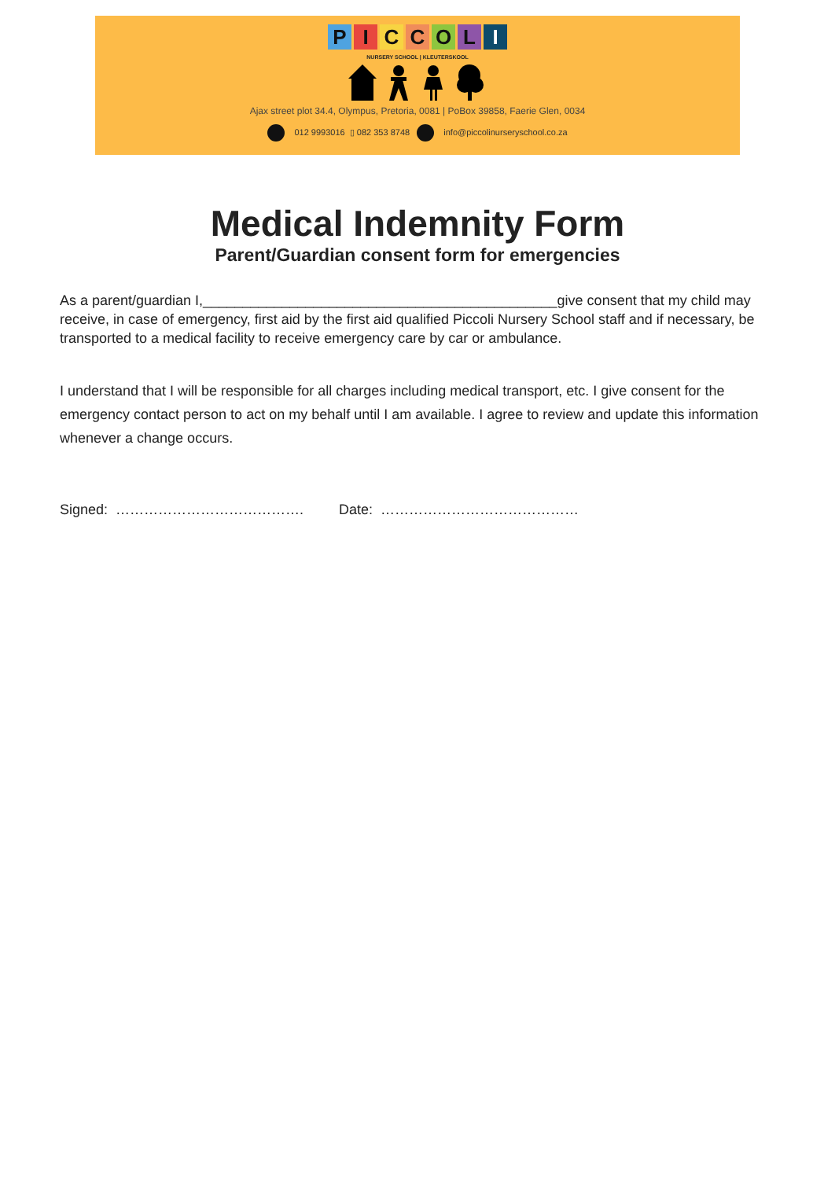PICCOLI
NURSERY SCHOOL | KLEUTERSKOOL
Ajax street plot 34.4, Olympus, Pretoria, 0081 | PoBox 39858, Faerie Glen, 0034
012 9993016 ▯ 082 353 8748 info@piccolinurseryschool.co.za
Medical Indemnity Form
Parent/Guardian consent form for emergencies
As a parent/guardian I,_____________________________________________give consent that my child may receive, in case of emergency, first aid by the first aid qualified Piccoli Nursery School staff and if necessary, be transported to a medical facility to receive emergency care by car or ambulance.
I understand that I will be responsible for all charges including medical transport, etc. I give consent for the emergency contact person to act on my behalf until I am available. I agree to review and update this information whenever a change occurs.
Signed: …………………………………. Date: ……………………………………